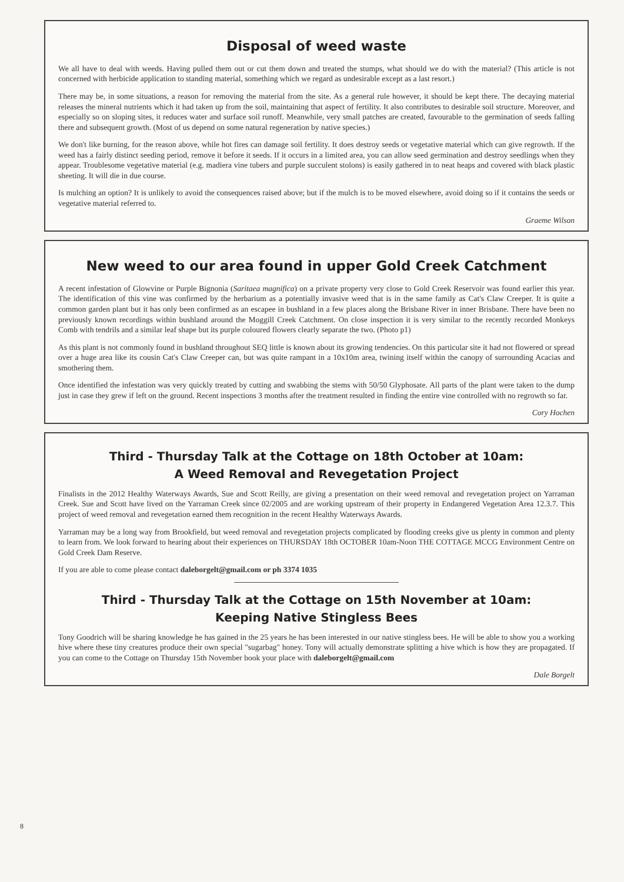Disposal of weed waste
We all have to deal with weeds. Having pulled them out or cut them down and treated the stumps, what should we do with the material? (This article is not concerned with herbicide application to standing material, something which we regard as undesirable except as a last resort.)
There may be, in some situations, a reason for removing the material from the site. As a general rule however, it should be kept there. The decaying material releases the mineral nutrients which it had taken up from the soil, maintaining that aspect of fertility. It also contributes to desirable soil structure. Moreover, and especially so on sloping sites, it reduces water and surface soil runoff. Meanwhile, very small patches are created, favourable to the germination of seeds falling there and subsequent growth. (Most of us depend on some natural regeneration by native species.)
We don't like burning, for the reason above, while hot fires can damage soil fertility. It does destroy seeds or vegetative material which can give regrowth. If the weed has a fairly distinct seeding period, remove it before it seeds. If it occurs in a limited area, you can allow seed germination and destroy seedlings when they appear. Troublesome vegetative material (e.g. madiera vine tubers and purple succulent stolons) is easily gathered in to neat heaps and covered with black plastic sheeting. It will die in due course.
Is mulching an option? It is unlikely to avoid the consequences raised above; but if the mulch is to be moved elsewhere, avoid doing so if it contains the seeds or vegetative material referred to.
Graeme Wilson
New weed to our area found in upper Gold Creek Catchment
A recent infestation of Glowvine or Purple Bignonia (Saritaea magnifica) on a private property very close to Gold Creek Reservoir was found earlier this year. The identification of this vine was confirmed by the herbarium as a potentially invasive weed that is in the same family as Cat's Claw Creeper. It is quite a common garden plant but it has only been confirmed as an escapee in bushland in a few places along the Brisbane River in inner Brisbane. There have been no previously known recordings within bushland around the Moggill Creek Catchment. On close inspection it is very similar to the recently recorded Monkeys Comb with tendrils and a similar leaf shape but its purple coloured flowers clearly separate the two. (Photo p1)
As this plant is not commonly found in bushland throughout SEQ little is known about its growing tendencies. On this particular site it had not flowered or spread over a huge area like its cousin Cat's Claw Creeper can, but was quite rampant in a 10x10m area, twining itself within the canopy of surrounding Acacias and smothering them.
Once identified the infestation was very quickly treated by cutting and swabbing the stems with 50/50 Glyphosate. All parts of the plant were taken to the dump just in case they grew if left on the ground. Recent inspections 3 months after the treatment resulted in finding the entire vine controlled with no regrowth so far.
Cory Hochen
Third - Thursday Talk at the Cottage on 18th October at 10am:
A Weed Removal and Revegetation Project
Finalists in the 2012 Healthy Waterways Awards, Sue and Scott Reilly, are giving a presentation on their weed removal and revegetation project on Yarraman Creek. Sue and Scott have lived on the Yarraman Creek since 02/2005 and are working upstream of their property in Endangered Vegetation Area 12.3.7. This project of weed removal and revegetation earned them recognition in the recent Healthy Waterways Awards.
Yarraman may be a long way from Brookfield, but weed removal and revegetation projects complicated by flooding creeks give us plenty in common and plenty to learn from. We look forward to hearing about their experiences on THURSDAY 18th OCTOBER 10am-Noon THE COTTAGE MCCG Environment Centre on Gold Creek Dam Reserve.
If you are able to come please contact daleborgelt@gmail.com or ph 3374 1035
Third - Thursday Talk at the Cottage on 15th November at 10am:
Keeping Native Stingless Bees
Tony Goodrich will be sharing knowledge he has gained in the 25 years he has been interested in our native stingless bees. He will be able to show you a working hive where these tiny creatures produce their own special "sugarbag" honey. Tony will actually demonstrate splitting a hive which is how they are propagated. If you can come to the Cottage on Thursday 15th November book your place with daleborgelt@gmail.com
Dale Borgelt
8